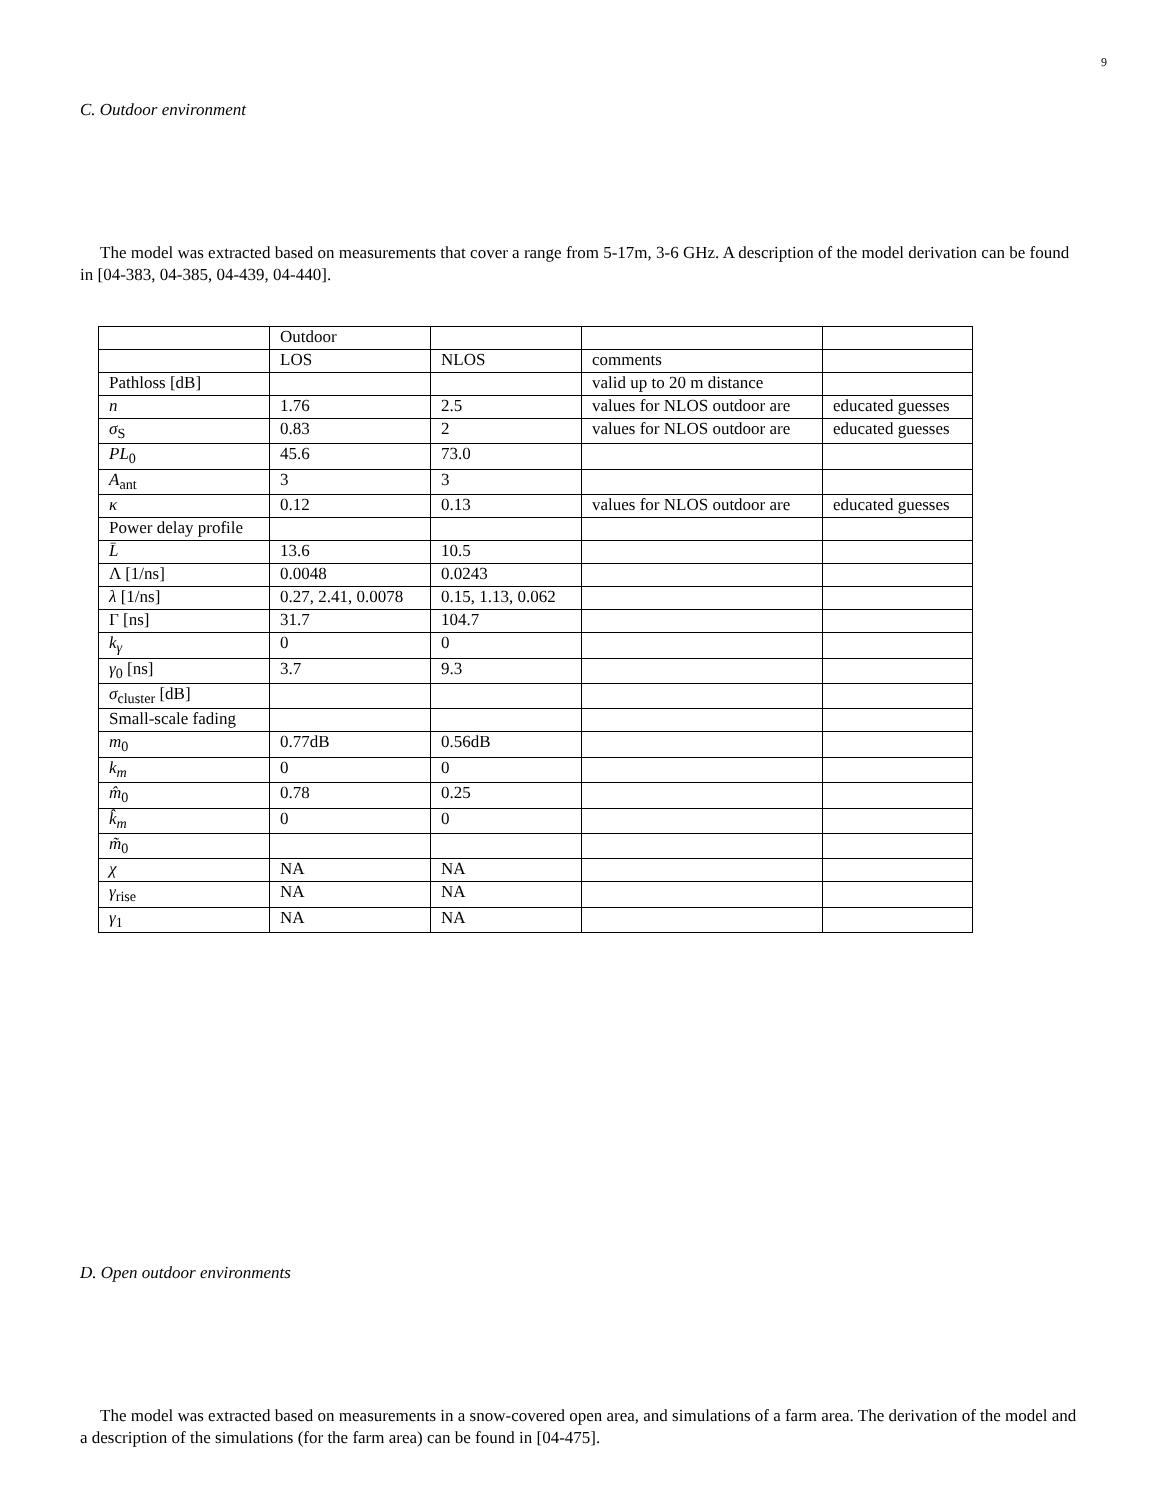9
C. Outdoor environment
The model was extracted based on measurements that cover a range from 5-17m, 3-6 GHz. A description of the model derivation can be found in [04-383, 04-385, 04-439, 04-440].
| | Outdoor | | | |
| | LOS | NLOS | comments | |
| Pathloss [dB] | | | valid up to 20 m distance | |
| n | 1.76 | 2.5 | values for NLOS outdoor are | educated guesses |
| σ<sub>S</sub> | 0.83 | 2 | values for NLOS outdoor are | educated guesses |
| PL<sub>0</sub> | 45.6 | 73.0 | | |
| A<sub>ant</sub> | 3 | 3 | | |
| κ | 0.12 | 0.13 | values for NLOS outdoor are | educated guesses |
| Power delay profile | | | | |
| L̄ | 13.6 | 10.5 | | |
| Λ [1/ns] | 0.0048 | 0.0243 | | |
| λ [1/ns] | 0.27, 2.41, 0.0078 | 0.15, 1.13, 0.062 | | |
| Γ [ns] | 31.7 | 104.7 | | |
| k<sub>γ</sub> | 0 | 0 | | |
| γ<sub>0</sub> [ns] | 3.7 | 9.3 | | |
| σ<sub>cluster</sub> [dB] | | | | |
| Small-scale fading | | | | |
| m<sub>0</sub> | 0.77dB | 0.56dB | | |
| k<sub>m</sub> | 0 | 0 | | |
| m̂<sub>0</sub> | 0.78 | 0.25 | | |
| k̂<sub>m</sub> | 0 | 0 | | |
| m̃<sub>0</sub> | | | | |
| χ | NA | NA | | |
| γ<sub>rise</sub> | NA | NA | | |
| γ<sub>1</sub> | NA | NA | | |
D. Open outdoor environments
The model was extracted based on measurements in a snow-covered open area, and simulations of a farm area. The derivation of the model and a description of the simulations (for the farm area) can be found in [04-475].